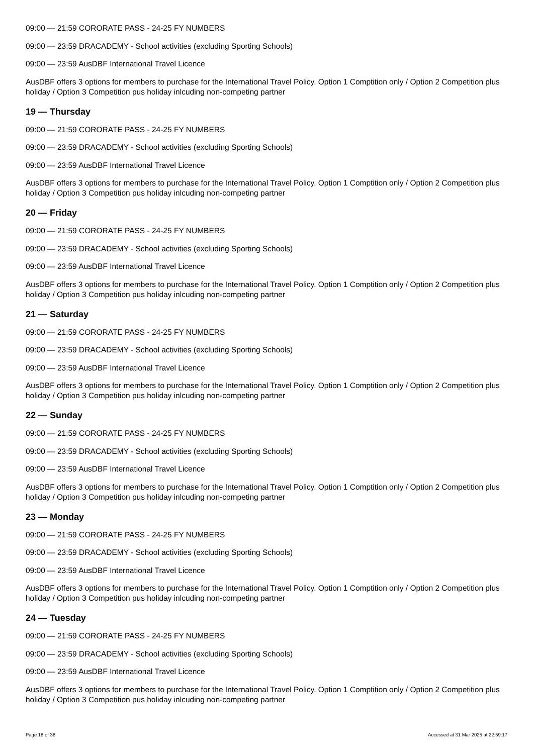09:00 — 21:59 CORORATE PASS - 24-25 FY NUMBERS
09:00 — 23:59 DRACADEMY - School activities (excluding Sporting Schools)
09:00 — 23:59 AusDBF International Travel Licence
AusDBF offers 3 options for members to purchase for the International Travel Policy. Option 1 Comptition only / Option 2 Competition plus holiday / Option 3 Competition pus holiday inlcuding non-competing partner
19 — Thursday
09:00 — 21:59 CORORATE PASS - 24-25 FY NUMBERS
09:00 — 23:59 DRACADEMY - School activities (excluding Sporting Schools)
09:00 — 23:59 AusDBF International Travel Licence
AusDBF offers 3 options for members to purchase for the International Travel Policy. Option 1 Comptition only / Option 2 Competition plus holiday / Option 3 Competition pus holiday inlcuding non-competing partner
20 — Friday
09:00 — 21:59 CORORATE PASS - 24-25 FY NUMBERS
09:00 — 23:59 DRACADEMY - School activities (excluding Sporting Schools)
09:00 — 23:59 AusDBF International Travel Licence
AusDBF offers 3 options for members to purchase for the International Travel Policy. Option 1 Comptition only / Option 2 Competition plus holiday / Option 3 Competition pus holiday inlcuding non-competing partner
21 — Saturday
09:00 — 21:59 CORORATE PASS - 24-25 FY NUMBERS
09:00 — 23:59 DRACADEMY - School activities (excluding Sporting Schools)
09:00 — 23:59 AusDBF International Travel Licence
AusDBF offers 3 options for members to purchase for the International Travel Policy. Option 1 Comptition only / Option 2 Competition plus holiday / Option 3 Competition pus holiday inlcuding non-competing partner
22 — Sunday
09:00 — 21:59 CORORATE PASS - 24-25 FY NUMBERS
09:00 — 23:59 DRACADEMY - School activities (excluding Sporting Schools)
09:00 — 23:59 AusDBF International Travel Licence
AusDBF offers 3 options for members to purchase for the International Travel Policy. Option 1 Comptition only / Option 2 Competition plus holiday / Option 3 Competition pus holiday inlcuding non-competing partner
23 — Monday
09:00 — 21:59 CORORATE PASS - 24-25 FY NUMBERS
09:00 — 23:59 DRACADEMY - School activities (excluding Sporting Schools)
09:00 — 23:59 AusDBF International Travel Licence
AusDBF offers 3 options for members to purchase for the International Travel Policy. Option 1 Comptition only / Option 2 Competition plus holiday / Option 3 Competition pus holiday inlcuding non-competing partner
24 — Tuesday
09:00 — 21:59 CORORATE PASS - 24-25 FY NUMBERS
09:00 — 23:59 DRACADEMY - School activities (excluding Sporting Schools)
09:00 — 23:59 AusDBF International Travel Licence
AusDBF offers 3 options for members to purchase for the International Travel Policy. Option 1 Comptition only / Option 2 Competition plus holiday / Option 3 Competition pus holiday inlcuding non-competing partner
Page 18 of 38 Accessed at 31 Mar 2025 at 22:59:17